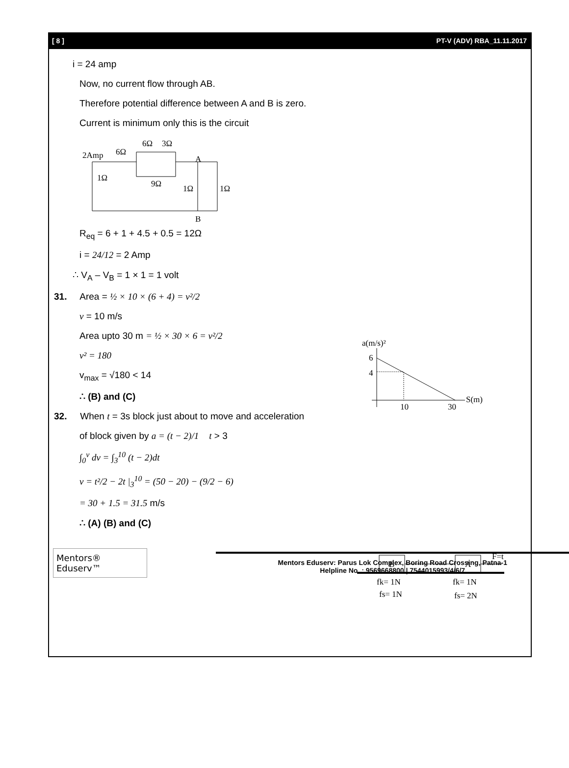[ 8 ] PT-V (ADV) RBA_11.11.2017
i = 24 amp
Now, no current flow through AB.
Therefore potential difference between A and B is zero.
Current is minimum only this is the circuit
2Amp
6Ω
6Ω
3Ω
9Ω
1Ω
1Ω
1Ω
A
B
R<sub>eq</sub> = 6 + 1 + 4.5 + 0.5 = 12Ω
i = 24/12 = 2 Amp
∴ V<sub>A</sub> – V<sub>B</sub> = 1 × 1 = 1 volt
31. Area = ½ × 10 × (6 + 4) = v²/2
a(m/s)²
6
4
10
30
S(m)
v = 10 m/s
Area upto 30 m = ½ × 30 × 6 = v²/2
v² = 180
v<sub>max</sub> = √180 < 14
∴ (B) and (C)
32. When t = 3s block just about to move and acceleration
B
A
F=t
fk= 1N
fs= 1N
fk= 1N
fs= 2N
of block given by a = (t − 2)/1 t > 3
∫<sub>0</sub><sup>v</sup> dv = ∫<sub>3</sub><sup>10</sup> (t − 2)dt
v = t²/2 − 2t |<sub>3</sub><sup>10</sup> = (50 − 20) − (9/2 − 6)
= 30 + 1.5 = 31.5 m/s
∴ (A) (B) and (C)
Mentors® Eduserv™
Mentors Eduserv: Parus Lok Complex, Boring Road Crossing, Patna-1
Helpline No. : 9569668800 | 7544015993/4/6/7